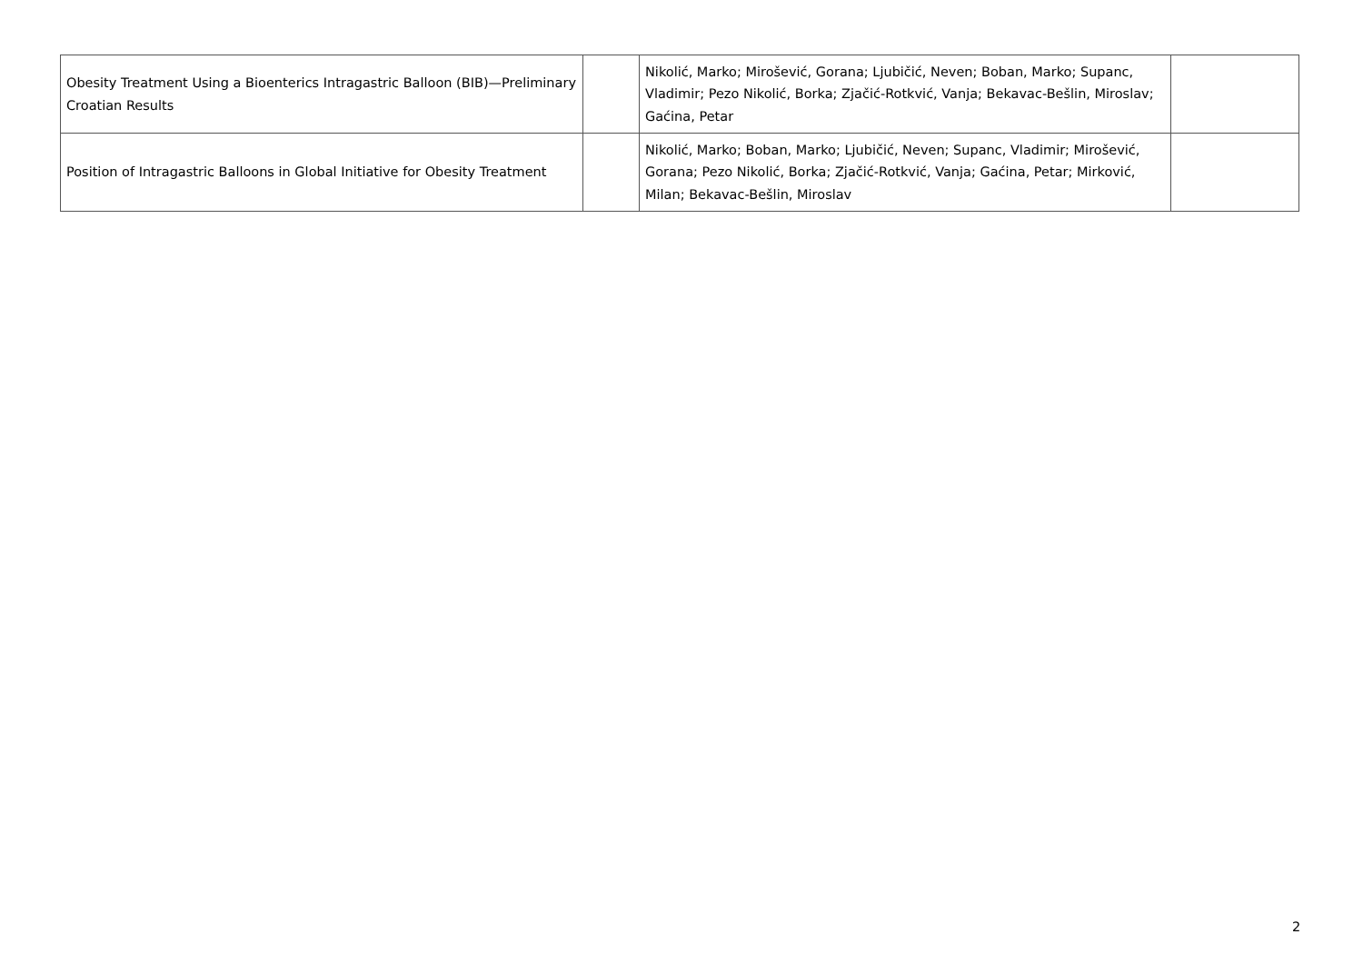| Obesity Treatment Using a Bioenterics Intragastric Balloon (BIB)—Preliminary Croatian Results | | Nikolić, Marko; Mirošević, Gorana; Ljubičić, Neven; Boban, Marko; Supanc, Vladimir; Pezo Nikolić, Borka; Zjačić-Rotkvić, Vanja; Bekavac-Bešlin, Miroslav; Gaćina, Petar | |
| Position of Intragastric Balloons in Global Initiative for Obesity Treatment | | Nikolić, Marko; Boban, Marko; Ljubičić, Neven; Supanc, Vladimir; Mirošević, Gorana; Pezo Nikolić, Borka; Zjačić-Rotkvić, Vanja; Gaćina, Petar; Mirković, Milan; Bekavac-Bešlin, Miroslav | |
2